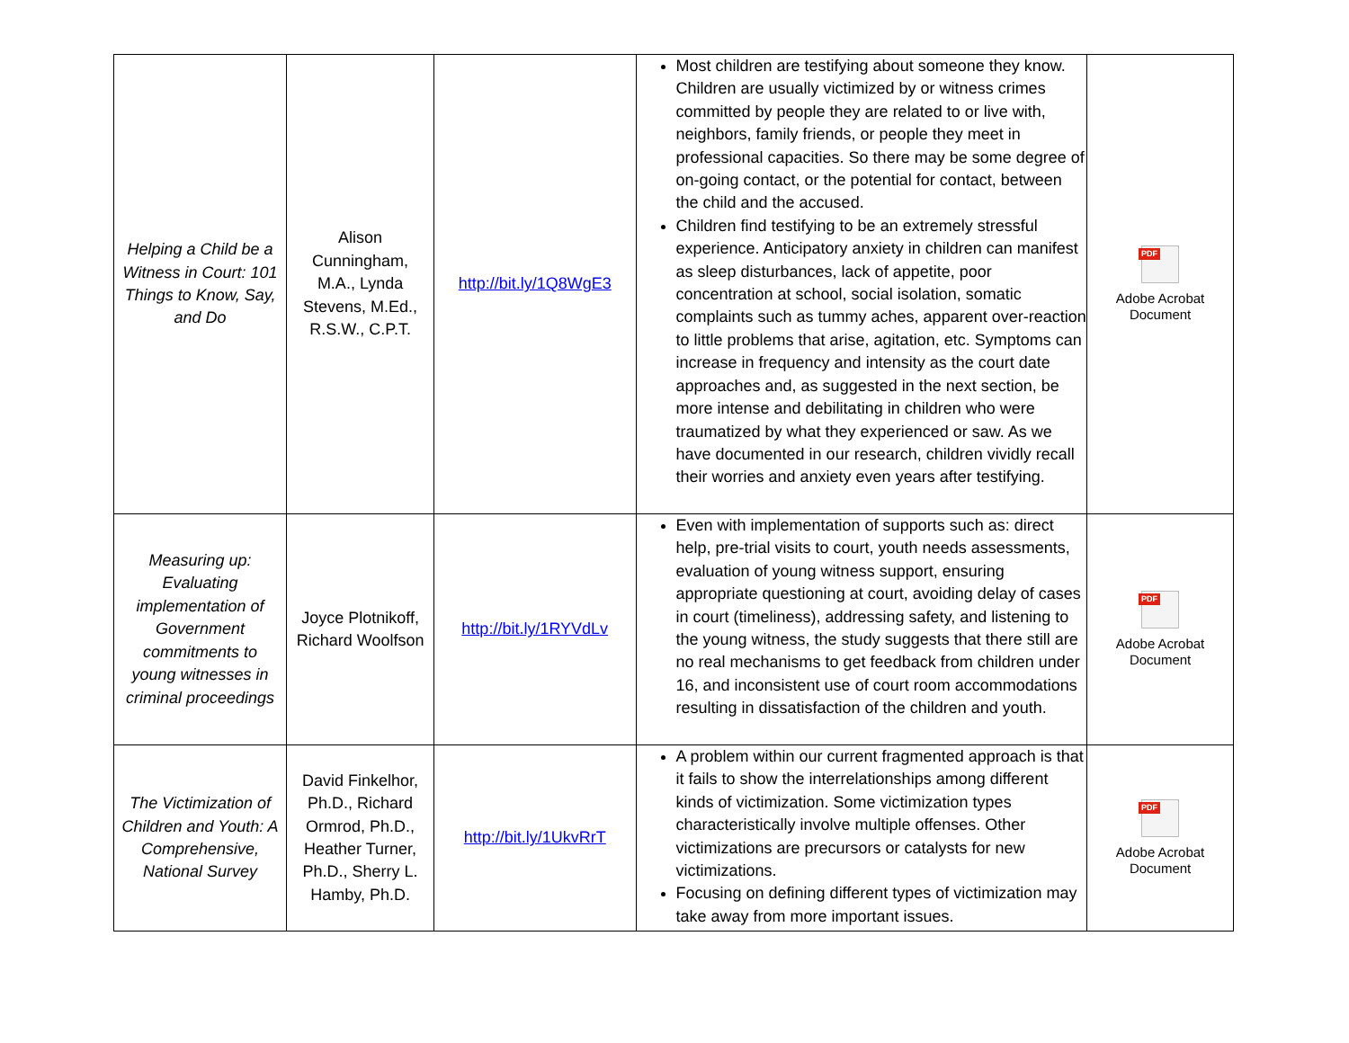| Helping a Child be a Witness in Court: 101 Things to Know, Say, and Do | Alison Cunningham, M.A., Lynda Stevens, M.Ed., R.S.W., C.P.T. | http://bit.ly/1Q8WgE3 | Most children are testifying about someone they know. Children are usually victimized by or witness crimes committed by people they are related to or live with, neighbors, family friends, or people they meet in professional capacities. So there may be some degree of on-going contact, or the potential for contact, between the child and the accused. Children find testifying to be an extremely stressful experience. Anticipatory anxiety in children can manifest as sleep disturbances, lack of appetite, poor concentration at school, social isolation, somatic complaints such as tummy aches, apparent over-reaction to little problems that arise, agitation, etc. Symptoms can increase in frequency and intensity as the court date approaches and, as suggested in the next section, be more intense and debilitating in children who were traumatized by what they experienced or saw. As we have documented in our research, children vividly recall their worries and anxiety even years after testifying. | PDF Adobe Acrobat Document |
| Measuring up: Evaluating implementation of Government commitments to young witnesses in criminal proceedings | Joyce Plotnikoff, Richard Woolfson | http://bit.ly/1RYVdLv | Even with implementation of supports such as: direct help, pre-trial visits to court, youth needs assessments, evaluation of young witness support, ensuring appropriate questioning at court, avoiding delay of cases in court (timeliness), addressing safety, and listening to the young witness, the study suggests that there still are no real mechanisms to get feedback from children under 16, and inconsistent use of court room accommodations resulting in dissatisfaction of the children and youth. | PDF Adobe Acrobat Document |
| The Victimization of Children and Youth: A Comprehensive, National Survey | David Finkelhor, Ph.D., Richard Ormrod, Ph.D., Heather Turner, Ph.D., Sherry L. Hamby, Ph.D. | http://bit.ly/1UkvRrT | A problem within our current fragmented approach is that it fails to show the interrelationships among different kinds of victimization. Some victimization types characteristically involve multiple offenses. Other victimizations are precursors or catalysts for new victimizations. Focusing on defining different types of victimization may take away from more important issues. | PDF Adobe Acrobat Document |